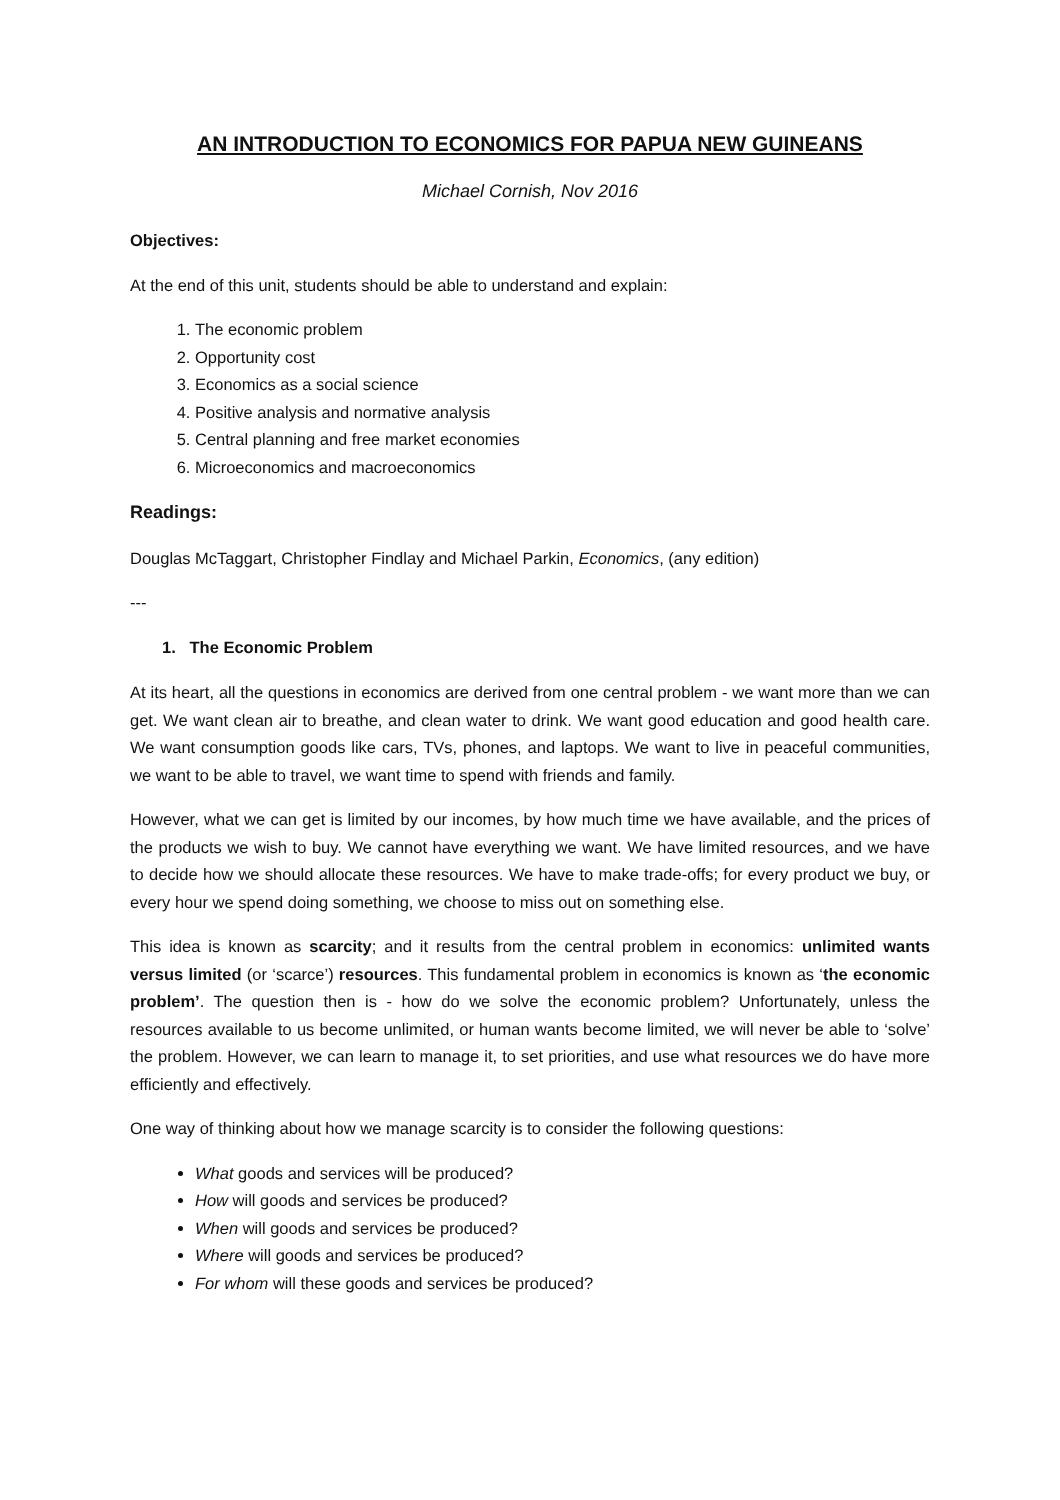AN INTRODUCTION TO ECONOMICS FOR PAPUA NEW GUINEANS
Michael Cornish, Nov 2016
Objectives:
At the end of this unit, students should be able to understand and explain:
1. The economic problem
2. Opportunity cost
3. Economics as a social science
4. Positive analysis and normative analysis
5. Central planning and free market economies
6. Microeconomics and macroeconomics
Readings:
Douglas McTaggart, Christopher Findlay and Michael Parkin, Economics, (any edition)
---
1. The Economic Problem
At its heart, all the questions in economics are derived from one central problem - we want more than we can get. We want clean air to breathe, and clean water to drink. We want good education and good health care. We want consumption goods like cars, TVs, phones, and laptops. We want to live in peaceful communities, we want to be able to travel, we want time to spend with friends and family.
However, what we can get is limited by our incomes, by how much time we have available, and the prices of the products we wish to buy. We cannot have everything we want. We have limited resources, and we have to decide how we should allocate these resources. We have to make trade-offs; for every product we buy, or every hour we spend doing something, we choose to miss out on something else.
This idea is known as scarcity; and it results from the central problem in economics: unlimited wants versus limited (or ‘scarce’) resources. This fundamental problem in economics is known as ‘the economic problem’. The question then is - how do we solve the economic problem? Unfortunately, unless the resources available to us become unlimited, or human wants become limited, we will never be able to ‘solve’ the problem. However, we can learn to manage it, to set priorities, and use what resources we do have more efficiently and effectively.
One way of thinking about how we manage scarcity is to consider the following questions:
What goods and services will be produced?
How will goods and services be produced?
When will goods and services be produced?
Where will goods and services be produced?
For whom will these goods and services be produced?